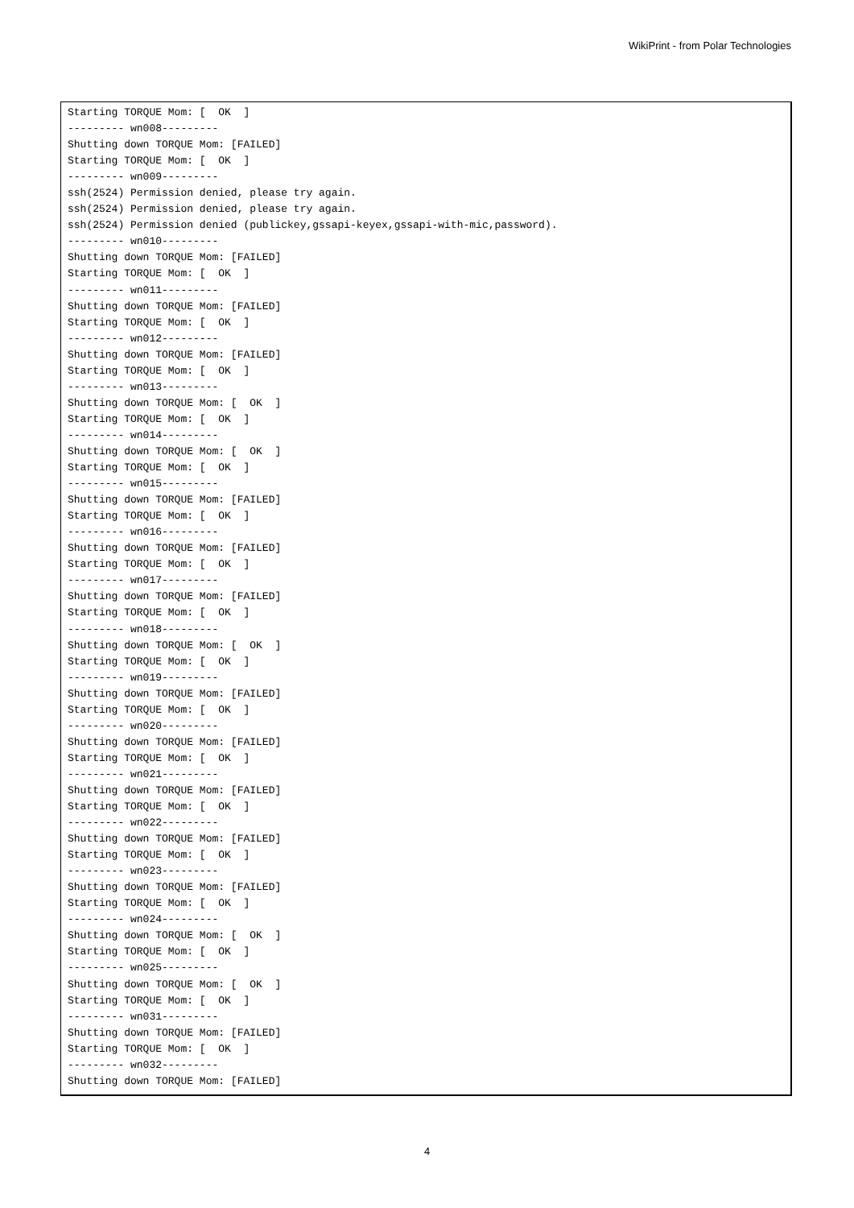WikiPrint - from Polar Technologies
Starting TORQUE Mom: [  OK  ]
--------- wn008---------
Shutting down TORQUE Mom: [FAILED]
Starting TORQUE Mom: [  OK  ]
--------- wn009---------
ssh(2524) Permission denied, please try again.
ssh(2524) Permission denied, please try again.
ssh(2524) Permission denied (publickey,gssapi-keyex,gssapi-with-mic,password).
--------- wn010---------
Shutting down TORQUE Mom: [FAILED]
Starting TORQUE Mom: [  OK  ]
--------- wn011---------
Shutting down TORQUE Mom: [FAILED]
Starting TORQUE Mom: [  OK  ]
--------- wn012---------
Shutting down TORQUE Mom: [FAILED]
Starting TORQUE Mom: [  OK  ]
--------- wn013---------
Shutting down TORQUE Mom: [  OK  ]
Starting TORQUE Mom: [  OK  ]
--------- wn014---------
Shutting down TORQUE Mom: [  OK  ]
Starting TORQUE Mom: [  OK  ]
--------- wn015---------
Shutting down TORQUE Mom: [FAILED]
Starting TORQUE Mom: [  OK  ]
--------- wn016---------
Shutting down TORQUE Mom: [FAILED]
Starting TORQUE Mom: [  OK  ]
--------- wn017---------
Shutting down TORQUE Mom: [FAILED]
Starting TORQUE Mom: [  OK  ]
--------- wn018---------
Shutting down TORQUE Mom: [  OK  ]
Starting TORQUE Mom: [  OK  ]
--------- wn019---------
Shutting down TORQUE Mom: [FAILED]
Starting TORQUE Mom: [  OK  ]
--------- wn020---------
Shutting down TORQUE Mom: [FAILED]
Starting TORQUE Mom: [  OK  ]
--------- wn021---------
Shutting down TORQUE Mom: [FAILED]
Starting TORQUE Mom: [  OK  ]
--------- wn022---------
Shutting down TORQUE Mom: [FAILED]
Starting TORQUE Mom: [  OK  ]
--------- wn023---------
Shutting down TORQUE Mom: [FAILED]
Starting TORQUE Mom: [  OK  ]
--------- wn024---------
Shutting down TORQUE Mom: [  OK  ]
Starting TORQUE Mom: [  OK  ]
--------- wn025---------
Shutting down TORQUE Mom: [  OK  ]
Starting TORQUE Mom: [  OK  ]
--------- wn031---------
Shutting down TORQUE Mom: [FAILED]
Starting TORQUE Mom: [  OK  ]
--------- wn032---------
Shutting down TORQUE Mom: [FAILED]
4